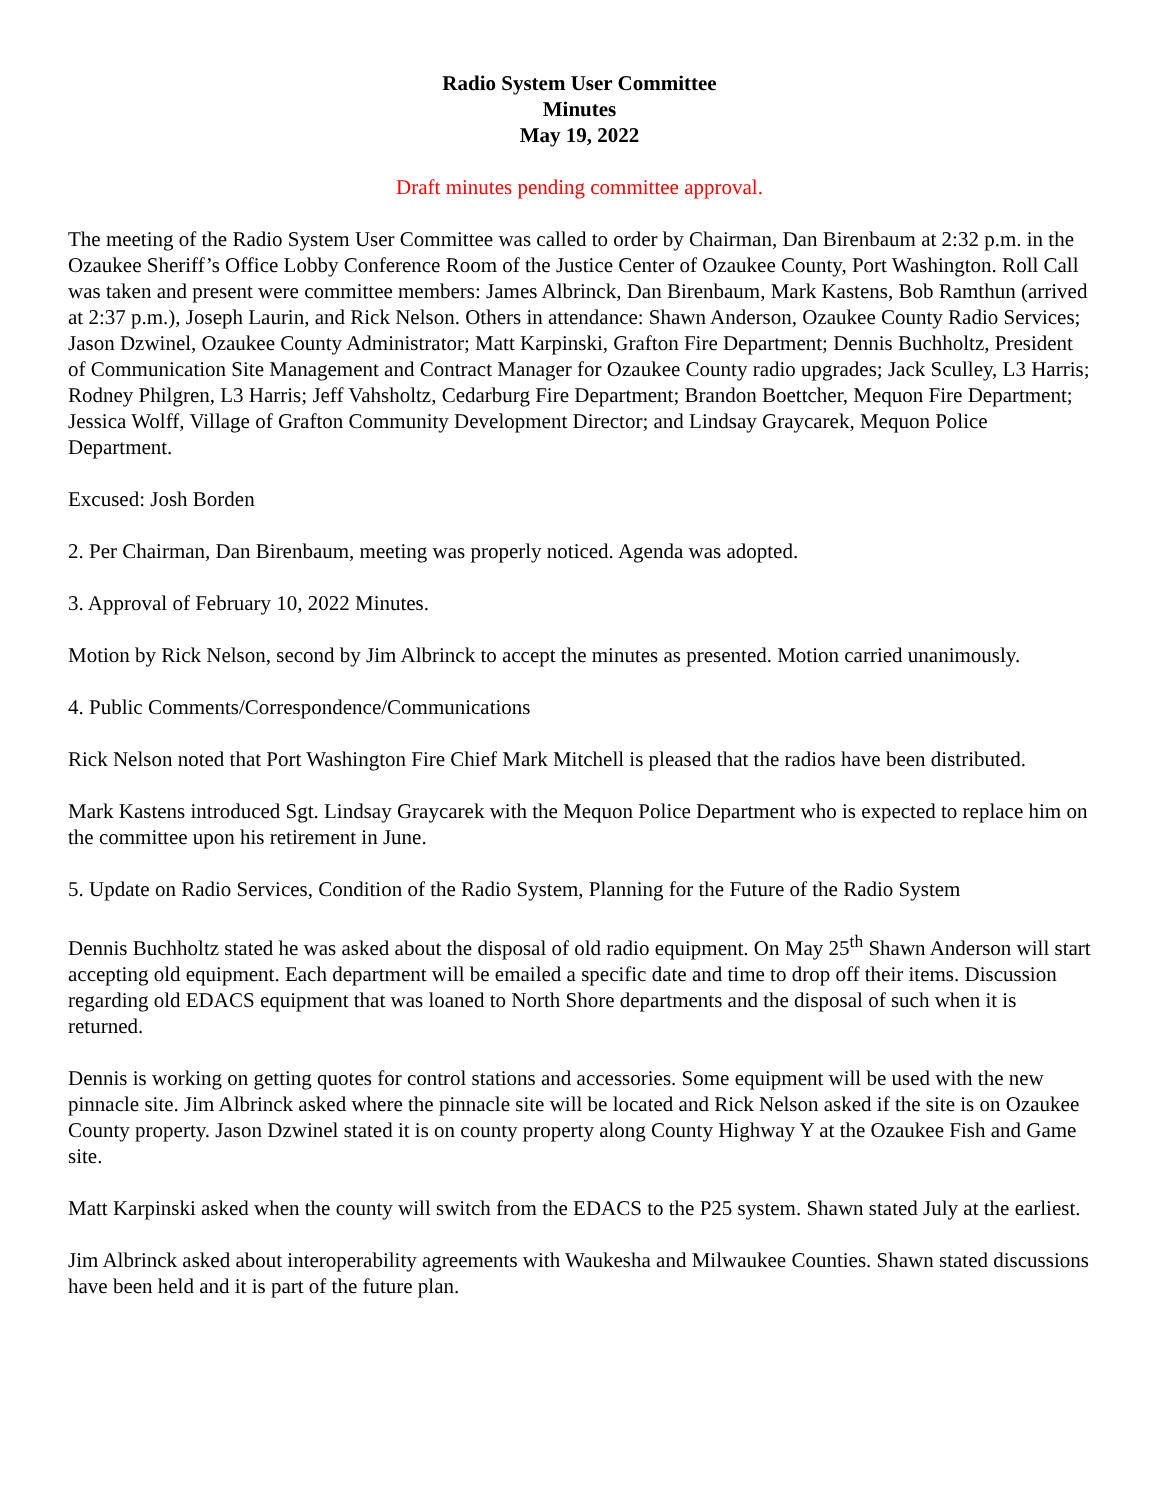Radio System User Committee
Minutes
May 19, 2022
Draft minutes pending committee approval.
The meeting of the Radio System User Committee was called to order by Chairman, Dan Birenbaum at 2:32 p.m. in the Ozaukee Sheriff’s Office Lobby Conference Room of the Justice Center of Ozaukee County, Port Washington. Roll Call was taken and present were committee members: James Albrinck, Dan Birenbaum, Mark Kastens, Bob Ramthun (arrived at 2:37 p.m.), Joseph Laurin, and Rick Nelson. Others in attendance: Shawn Anderson, Ozaukee County Radio Services; Jason Dzwinel, Ozaukee County Administrator; Matt Karpinski, Grafton Fire Department; Dennis Buchholtz, President of Communication Site Management and Contract Manager for Ozaukee County radio upgrades; Jack Sculley, L3 Harris; Rodney Philgren, L3 Harris; Jeff Vahsholtz, Cedarburg Fire Department; Brandon Boettcher, Mequon Fire Department; Jessica Wolff, Village of Grafton Community Development Director; and Lindsay Graycarek, Mequon Police Department.
Excused: Josh Borden
2. Per Chairman, Dan Birenbaum, meeting was properly noticed. Agenda was adopted.
3. Approval of February 10, 2022 Minutes.
Motion by Rick Nelson, second by Jim Albrinck to accept the minutes as presented. Motion carried unanimously.
4. Public Comments/Correspondence/Communications
Rick Nelson noted that Port Washington Fire Chief Mark Mitchell is pleased that the radios have been distributed.
Mark Kastens introduced Sgt. Lindsay Graycarek with the Mequon Police Department who is expected to replace him on the committee upon his retirement in June.
5. Update on Radio Services, Condition of the Radio System, Planning for the Future of the Radio System
Dennis Buchholtz stated he was asked about the disposal of old radio equipment. On May 25<sup>th</sup> Shawn Anderson will start accepting old equipment. Each department will be emailed a specific date and time to drop off their items. Discussion regarding old EDACS equipment that was loaned to North Shore departments and the disposal of such when it is returned.
Dennis is working on getting quotes for control stations and accessories. Some equipment will be used with the new pinnacle site. Jim Albrinck asked where the pinnacle site will be located and Rick Nelson asked if the site is on Ozaukee County property. Jason Dzwinel stated it is on county property along County Highway Y at the Ozaukee Fish and Game site.
Matt Karpinski asked when the county will switch from the EDACS to the P25 system. Shawn stated July at the earliest.
Jim Albrinck asked about interoperability agreements with Waukesha and Milwaukee Counties. Shawn stated discussions have been held and it is part of the future plan.